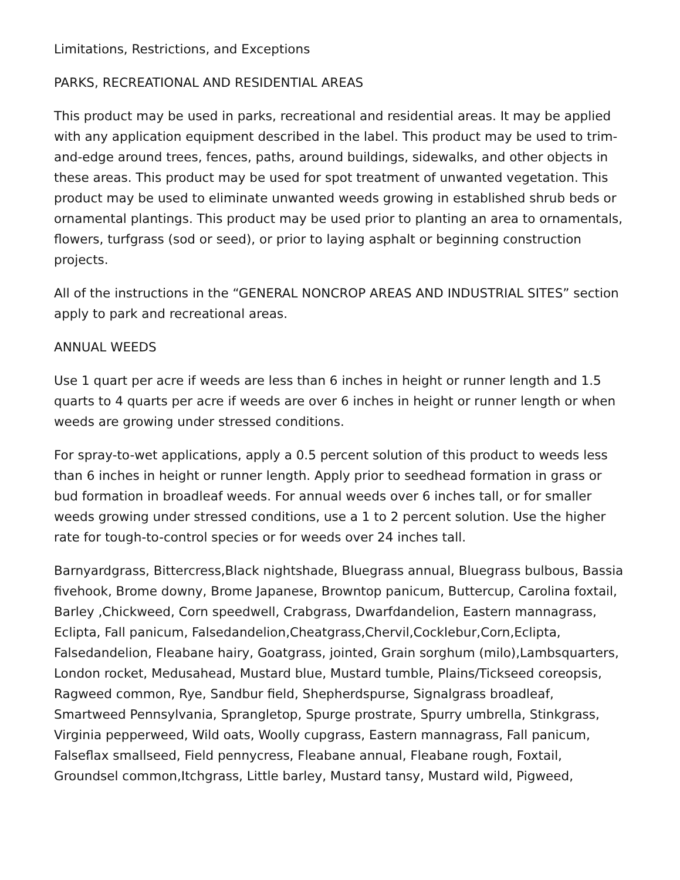Limitations, Restrictions, and Exceptions
PARKS, RECREATIONAL AND RESIDENTIAL AREAS
This product may be used in parks, recreational and residential areas. It may be applied with any application equipment described in the label. This product may be used to trim-and-edge around trees, fences, paths, around buildings, sidewalks, and other objects in these areas. This product may be used for spot treatment of unwanted vegetation. This product may be used to eliminate unwanted weeds growing in established shrub beds or ornamental plantings. This product may be used prior to planting an area to ornamentals, flowers, turfgrass (sod or seed), or prior to laying asphalt or beginning construction projects.
All of the instructions in the “GENERAL NONCROP AREAS AND INDUSTRIAL SITES” section apply to park and recreational areas.
ANNUAL WEEDS
Use 1 quart per acre if weeds are less than 6 inches in height or runner length and 1.5 quarts to 4 quarts per acre if weeds are over 6 inches in height or runner length or when weeds are growing under stressed conditions.
For spray-to-wet applications, apply a 0.5 percent solution of this product to weeds less than 6 inches in height or runner length. Apply prior to seedhead formation in grass or bud formation in broadleaf weeds. For annual weeds over 6 inches tall, or for smaller weeds growing under stressed conditions, use a 1 to 2 percent solution. Use the higher rate for tough-to-control species or for weeds over 24 inches tall.
Barnyardgrass, Bittercress,Black nightshade, Bluegrass annual, Bluegrass bulbous, Bassia fivehook, Brome downy, Brome Japanese, Browntop panicum, Buttercup, Carolina foxtail, Barley ,Chickweed, Corn speedwell, Crabgrass, Dwarfdandelion, Eastern mannagrass, Eclipta, Fall panicum, Falsedandelion,Cheatgrass,Chervil,Cocklebur,Corn,Eclipta, Falsedandelion, Fleabane hairy, Goatgrass, jointed, Grain sorghum (milo),Lambsquarters, London rocket, Medusahead, Mustard blue, Mustard tumble, Plains/Tickseed coreopsis, Ragweed common, Rye, Sandbur field, Shepherdspurse, Signalgrass broadleaf, Smartweed Pennsylvania, Sprangletop, Spurge prostrate, Spurry umbrella, Stinkgrass, Virginia pepperweed, Wild oats, Woolly cupgrass, Eastern mannagrass, Fall panicum, Falseflax smallseed, Field pennycress, Fleabane annual, Fleabane rough, Foxtail, Groundsel common,Itchgrass, Little barley, Mustard tansy, Mustard wild, Pigweed,